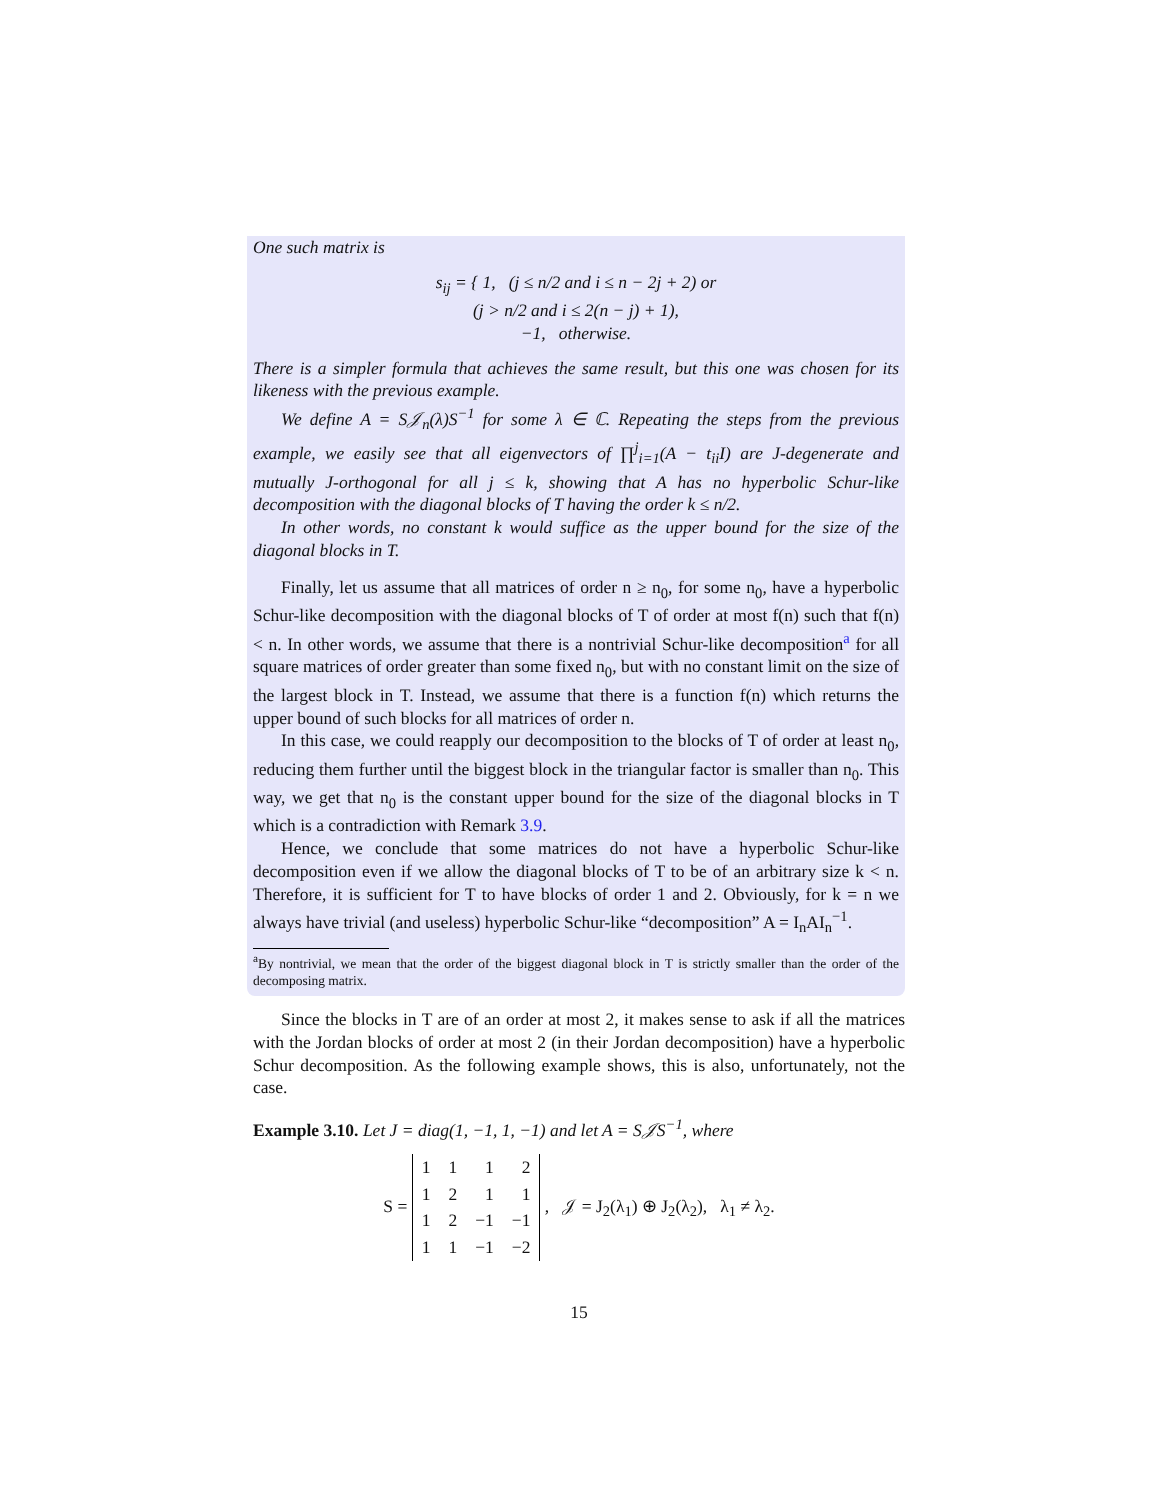One such matrix is
s<sub>ij</sub> = { 1, (j ≤ n/2 and i ≤ n − 2j + 2) or
(j > n/2 and i ≤ 2(n − j) + 1),
−1, otherwise.
There is a simpler formula that achieves the same result, but this one was chosen for its likeness with the previous example.
We define A = S𝒥<sub>n</sub>(λ)S<sup>−1</sup> for some λ ∈ ℂ. Repeating the steps from the previous example, we easily see that all eigenvectors of ∏<sup>j</sup><sub>i=1</sub>(A − t<sub>ii</sub>I) are J-degenerate and mutually J-orthogonal for all j ≤ k, showing that A has no hyperbolic Schur-like decomposition with the diagonal blocks of T having the order k ≤ n/2.
In other words, no constant k would suffice as the upper bound for the size of the diagonal blocks in T.
Finally, let us assume that all matrices of order n ≥ n<sub>0</sub>, for some n<sub>0</sub>, have a hyperbolic Schur-like decomposition with the diagonal blocks of T of order at most f(n) such that f(n) < n. In other words, we assume that there is a nontrivial Schur-like decomposition<sup>a</sup> for all square matrices of order greater than some fixed n<sub>0</sub>, but with no constant limit on the size of the largest block in T. Instead, we assume that there is a function f(n) which returns the upper bound of such blocks for all matrices of order n.
In this case, we could reapply our decomposition to the blocks of T of order at least n<sub>0</sub>, reducing them further until the biggest block in the triangular factor is smaller than n<sub>0</sub>. This way, we get that n<sub>0</sub> is the constant upper bound for the size of the diagonal blocks in T which is a contradiction with Remark 3.9.
Hence, we conclude that some matrices do not have a hyperbolic Schur-like decomposition even if we allow the diagonal blocks of T to be of an arbitrary size k < n. Therefore, it is sufficient for T to have blocks of order 1 and 2. Obviously, for k = n we always have trivial (and useless) hyperbolic Schur-like “decomposition” A = I<sub>n</sub>AI<sub>n</sub><sup>−1</sup>.
<sup>a</sup> By nontrivial, we mean that the order of the biggest diagonal block in T is strictly smaller than the order of the decomposing matrix.
Since the blocks in T are of an order at most 2, it makes sense to ask if all the matrices with the Jordan blocks of order at most 2 (in their Jordan decomposition) have a hyperbolic Schur decomposition. As the following example shows, this is also, unfortunately, not the case.
Example 3.10. Let J = diag(1, −1, 1, −1) and let A = S𝒥S<sup>−1</sup>, where
S =
| 1 | 1 | 1 | 2 |
| 1 | 2 | 1 | 1 |
| 1 | 2 | −1 | −1 |
| 1 | 1 | −1 | −2 |
, 𝒥 = J<sub>2</sub>(λ<sub>1</sub>) ⊕ J<sub>2</sub>(λ<sub>2</sub>), λ<sub>1</sub> ≠ λ<sub>2</sub>.
15